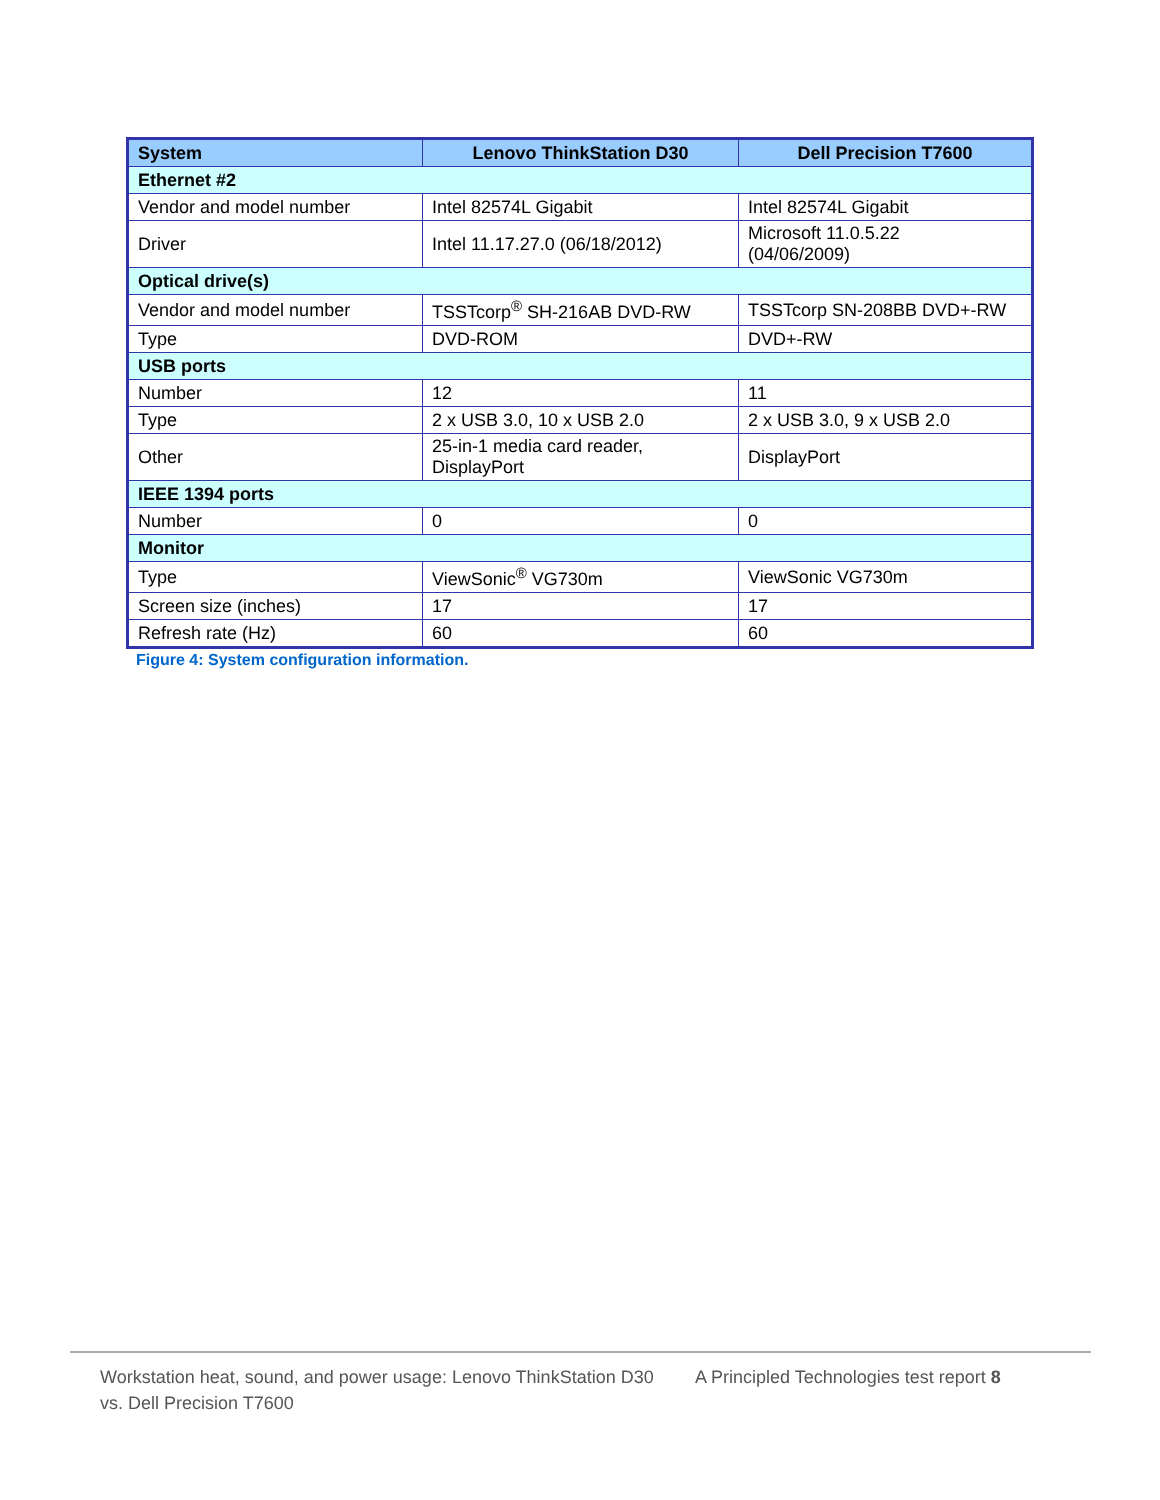| System | Lenovo ThinkStation D30 | Dell Precision T7600 |
| --- | --- | --- |
| Ethernet #2 | | |
| Vendor and model number | Intel 82574L Gigabit | Intel 82574L Gigabit |
| Driver | Intel 11.17.27.0 (06/18/2012) | Microsoft 11.0.5.22 (04/06/2009) |
| Optical drive(s) | | |
| Vendor and model number | TSSTcorp<sup>®</sup> SH-216AB DVD-RW | TSSTcorp SN-208BB DVD+-RW |
| Type | DVD-ROM | DVD+-RW |
| USB ports | | |
| Number | 12 | 11 |
| Type | 2 x USB 3.0, 10 x USB 2.0 | 2 x USB 3.0, 9 x USB 2.0 |
| Other | 25-in-1 media card reader, DisplayPort | DisplayPort |
| IEEE 1394 ports | | |
| Number | 0 | 0 |
| Monitor | | |
| Type | ViewSonic<sup>®</sup> VG730m | ViewSonic VG730m |
| Screen size (inches) | 17 | 17 |
| Refresh rate (Hz) | 60 | 60 |
Figure 4: System configuration information.
Workstation heat, sound, and power usage: Lenovo ThinkStation D30 vs. Dell Precision T7600
A Principled Technologies test report 8